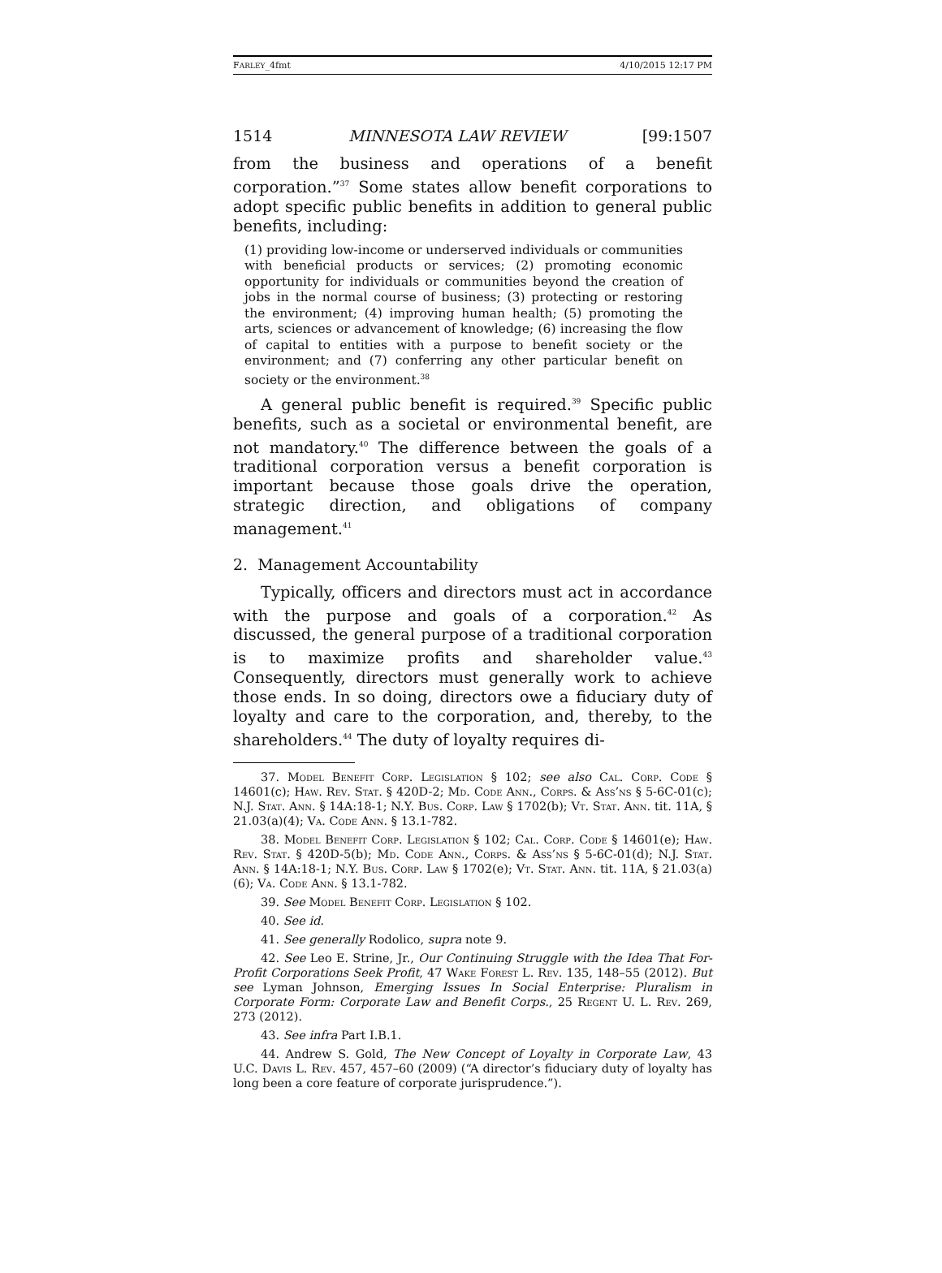FARLEY_4fmt 4/10/2015 12:17 PM
1514 MINNESOTA LAW REVIEW [99:1507
from the business and operations of a benefit corporation.”<sup>37</sup> Some states allow benefit corporations to adopt specific public benefits in addition to general public benefits, including:
(1) providing low-income or underserved individuals or communities with beneficial products or services; (2) promoting economic opportunity for individuals or communities beyond the creation of jobs in the normal course of business; (3) protecting or restoring the environment; (4) improving human health; (5) promoting the arts, sciences or advancement of knowledge; (6) increasing the flow of capital to entities with a purpose to benefit society or the environment; and (7) conferring any other particular benefit on society or the environment.<sup>38</sup>
A general public benefit is required.<sup>39</sup> Specific public benefits, such as a societal or environmental benefit, are not mandatory.<sup>40</sup> The difference between the goals of a traditional corporation versus a benefit corporation is important because those goals drive the operation, strategic direction, and obligations of company management.<sup>41</sup>
2. Management Accountability
Typically, officers and directors must act in accordance with the purpose and goals of a corporation.<sup>42</sup> As discussed, the general purpose of a traditional corporation is to maximize profits and shareholder value.<sup>43</sup> Consequently, directors must generally work to achieve those ends. In so doing, directors owe a fiduciary duty of loyalty and care to the corporation, and, thereby, to the shareholders.<sup>44</sup> The duty of loyalty requires di-
37. Model Benefit Corp. Legislation § 102; see also Cal. Corp. Code § 14601(c); Haw. Rev. Stat. § 420D-2; Md. Code Ann., Corps. & Ass’ns § 5-6C-01(c); N.J. Stat. Ann. § 14A:18-1; N.Y. Bus. Corp. Law § 1702(b); Vt. Stat. Ann. tit. 11A, § 21.03(a)(4); Va. Code Ann. § 13.1-782.
38. Model Benefit Corp. Legislation § 102; Cal. Corp. Code § 14601(e); Haw. Rev. Stat. § 420D-5(b); Md. Code Ann., Corps. & Ass’ns § 5-6C-01(d); N.J. Stat. Ann. § 14A:18-1; N.Y. Bus. Corp. Law § 1702(e); Vt. Stat. Ann. tit. 11A, § 21.03(a)(6); Va. Code Ann. § 13.1-782.
39. See Model Benefit Corp. Legislation § 102.
40. See id.
41. See generally Rodolico, supra note 9.
42. See Leo E. Strine, Jr., Our Continuing Struggle with the Idea That For-Profit Corporations Seek Profit, 47 Wake Forest L. Rev. 135, 148–55 (2012). But see Lyman Johnson, Emerging Issues In Social Enterprise: Pluralism in Corporate Form: Corporate Law and Benefit Corps., 25 Regent U. L. Rev. 269, 273 (2012).
43. See infra Part I.B.1.
44. Andrew S. Gold, The New Concept of Loyalty in Corporate Law, 43 U.C. Davis L. Rev. 457, 457–60 (2009) (“A director’s fiduciary duty of loyalty has long been a core feature of corporate jurisprudence.”).